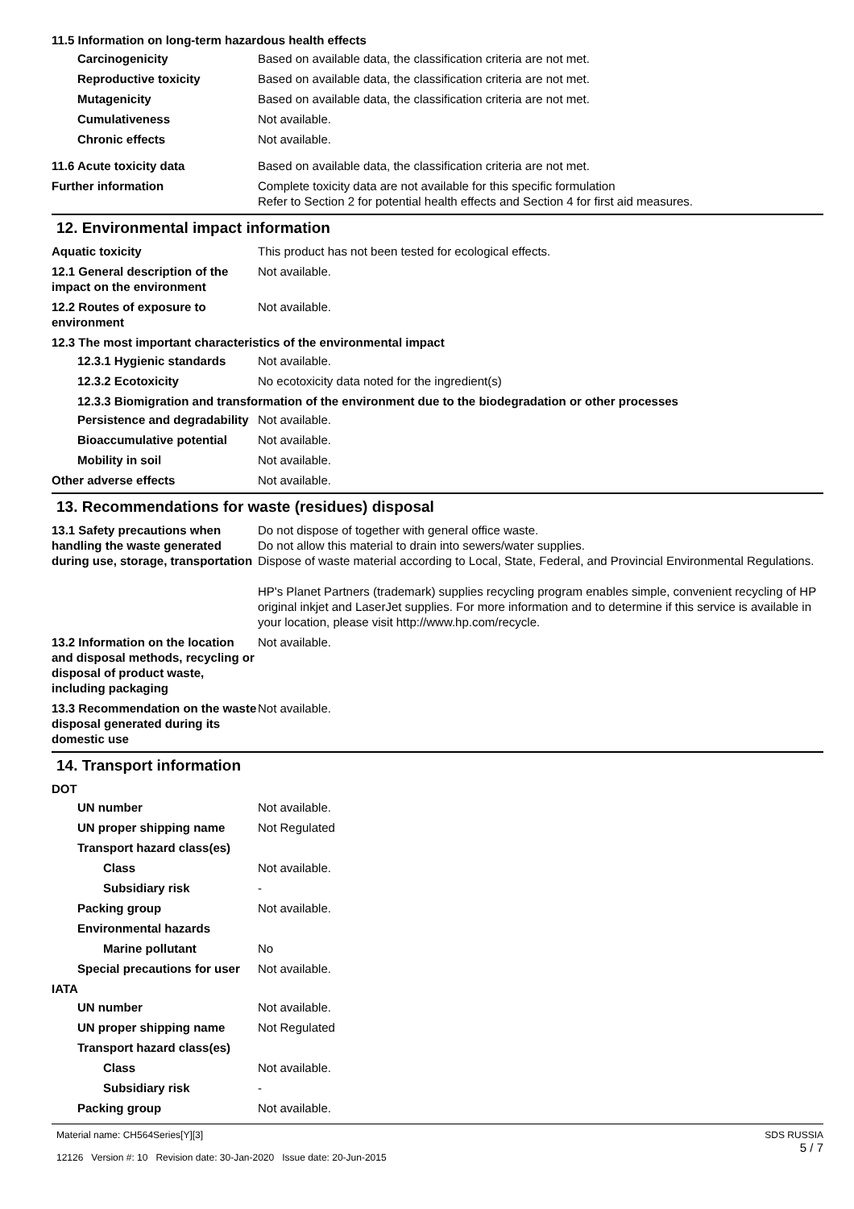11.5 Information on long-term hazardous health effects
Carcinogenicity Based on available data, the classification criteria are not met.
Reproductive toxicity Based on available data, the classification criteria are not met.
Mutagenicity Based on available data, the classification criteria are not met.
Cumulativeness Not available.
Chronic effects Not available.
11.6 Acute toxicity data Based on available data, the classification criteria are not met.
Further information Complete toxicity data are not available for this specific formulation
Refer to Section 2 for potential health effects and Section 4 for first aid measures.
12. Environmental impact information
Aquatic toxicity This product has not been tested for ecological effects.
12.1 General description of the impact on the environment
Not available.
12.2 Routes of exposure to environment
Not available.
12.3 The most important characteristics of the environmental impact
12.3.1 Hygienic standards
Not available.
12.3.2 Ecotoxicity No ecotoxicity data noted for the ingredient(s)
12.3.3 Biomigration and transformation of the environment due to the biodegradation or other processes
Persistence and degradability
Not available.
Bioaccumulative potential
Not available.
Mobility in soil Not available.
Other adverse effects Not available.
13. Recommendations for waste (residues) disposal
13.1 Safety precautions when handling the waste generated during use, storage, transportation
Do not dispose of together with general office waste.
Do not allow this material to drain into sewers/water supplies.
Dispose of waste material according to Local, State, Federal, and Provincial Environmental Regulations.
HP's Planet Partners (trademark) supplies recycling program enables simple, convenient recycling of HP original inkjet and LaserJet supplies. For more information and to determine if this service is available in your location, please visit http://www.hp.com/recycle.
13.2 Information on the location and disposal methods, recycling or disposal of product waste, including packaging
Not available.
13.3 Recommendation on the waste disposal generated during its domestic use
Not available.
14. Transport information
DOT
UN number Not available.
UN proper shipping name Not Regulated
Transport hazard class(es)
Class Not available.
Subsidiary risk -
Packing group Not available.
Environmental hazards
Marine pollutant No
Special precautions for user
Not available.
IATA
UN number Not available.
UN proper shipping name Not Regulated
Transport hazard class(es)
Class Not available.
Subsidiary risk -
Packing group Not available.
Material name: CH564Series[Y][3]
12126 Version #: 10 Revision date: 30-Jan-2020 Issue date: 20-Jun-2015
SDS RUSSIA
5 / 7